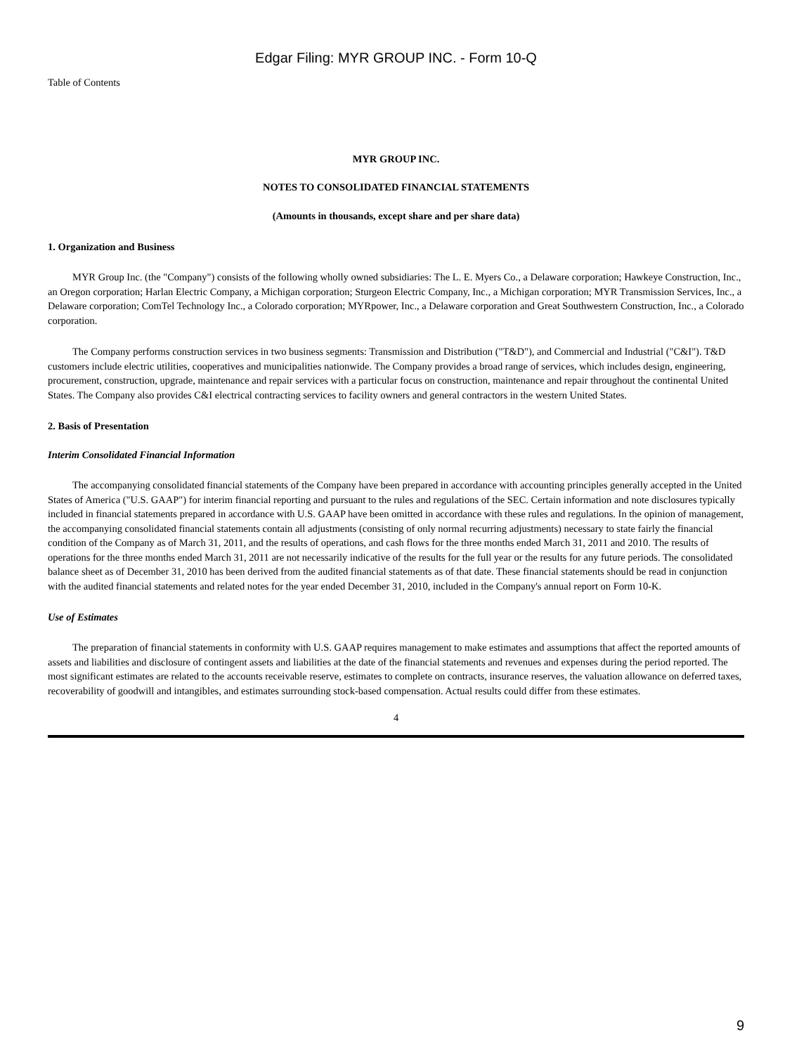Edgar Filing: MYR GROUP INC. - Form 10-Q
Table of Contents
MYR GROUP INC.
NOTES TO CONSOLIDATED FINANCIAL STATEMENTS
(Amounts in thousands, except share and per share data)
1. Organization and Business
MYR Group Inc. (the "Company") consists of the following wholly owned subsidiaries: The L. E. Myers Co., a Delaware corporation; Hawkeye Construction, Inc., an Oregon corporation; Harlan Electric Company, a Michigan corporation; Sturgeon Electric Company, Inc., a Michigan corporation; MYR Transmission Services, Inc., a Delaware corporation; ComTel Technology Inc., a Colorado corporation; MYRpower, Inc., a Delaware corporation and Great Southwestern Construction, Inc., a Colorado corporation.
The Company performs construction services in two business segments: Transmission and Distribution ("T&D"), and Commercial and Industrial ("C&I"). T&D customers include electric utilities, cooperatives and municipalities nationwide. The Company provides a broad range of services, which includes design, engineering, procurement, construction, upgrade, maintenance and repair services with a particular focus on construction, maintenance and repair throughout the continental United States. The Company also provides C&I electrical contracting services to facility owners and general contractors in the western United States.
2. Basis of Presentation
Interim Consolidated Financial Information
The accompanying consolidated financial statements of the Company have been prepared in accordance with accounting principles generally accepted in the United States of America ("U.S. GAAP") for interim financial reporting and pursuant to the rules and regulations of the SEC. Certain information and note disclosures typically included in financial statements prepared in accordance with U.S. GAAP have been omitted in accordance with these rules and regulations. In the opinion of management, the accompanying consolidated financial statements contain all adjustments (consisting of only normal recurring adjustments) necessary to state fairly the financial condition of the Company as of March 31, 2011, and the results of operations, and cash flows for the three months ended March 31, 2011 and 2010. The results of operations for the three months ended March 31, 2011 are not necessarily indicative of the results for the full year or the results for any future periods. The consolidated balance sheet as of December 31, 2010 has been derived from the audited financial statements as of that date. These financial statements should be read in conjunction with the audited financial statements and related notes for the year ended December 31, 2010, included in the Company's annual report on Form 10-K.
Use of Estimates
The preparation of financial statements in conformity with U.S. GAAP requires management to make estimates and assumptions that affect the reported amounts of assets and liabilities and disclosure of contingent assets and liabilities at the date of the financial statements and revenues and expenses during the period reported. The most significant estimates are related to the accounts receivable reserve, estimates to complete on contracts, insurance reserves, the valuation allowance on deferred taxes, recoverability of goodwill and intangibles, and estimates surrounding stock-based compensation. Actual results could differ from these estimates.
4
9